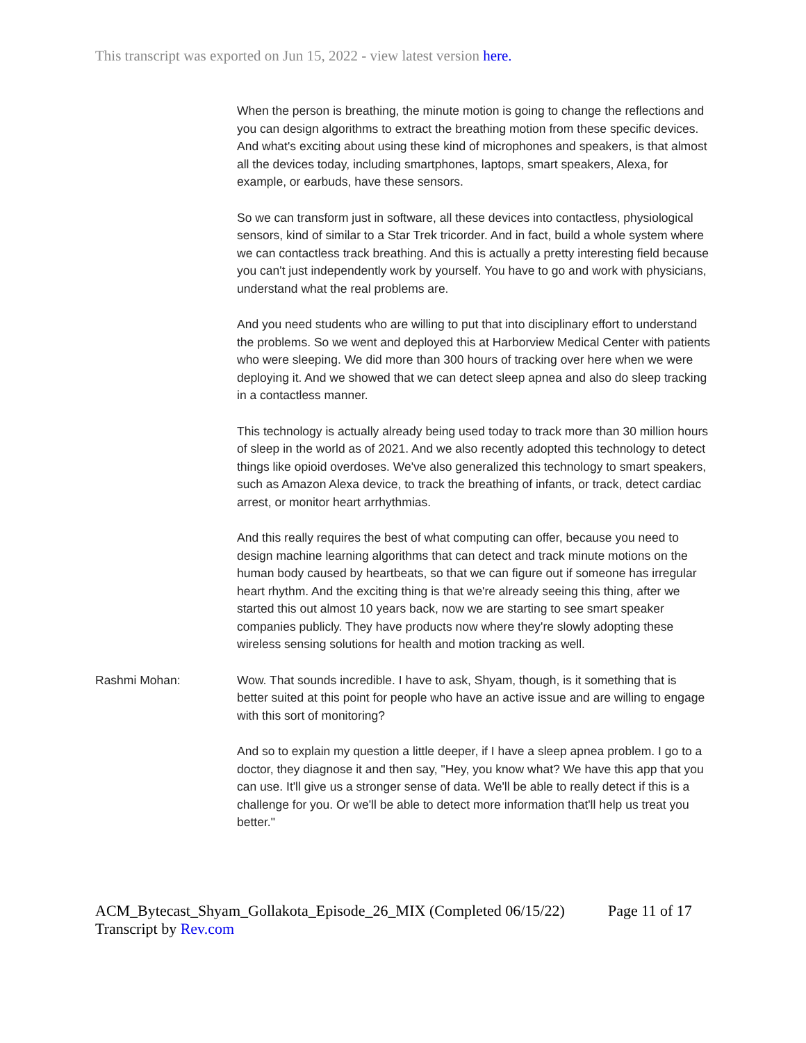This transcript was exported on Jun 15, 2022 - view latest version here.
When the person is breathing, the minute motion is going to change the reflections and you can design algorithms to extract the breathing motion from these specific devices. And what's exciting about using these kind of microphones and speakers, is that almost all the devices today, including smartphones, laptops, smart speakers, Alexa, for example, or earbuds, have these sensors.
So we can transform just in software, all these devices into contactless, physiological sensors, kind of similar to a Star Trek tricorder. And in fact, build a whole system where we can contactless track breathing. And this is actually a pretty interesting field because you can't just independently work by yourself. You have to go and work with physicians, understand what the real problems are.
And you need students who are willing to put that into disciplinary effort to understand the problems. So we went and deployed this at Harborview Medical Center with patients who were sleeping. We did more than 300 hours of tracking over here when we were deploying it. And we showed that we can detect sleep apnea and also do sleep tracking in a contactless manner.
This technology is actually already being used today to track more than 30 million hours of sleep in the world as of 2021. And we also recently adopted this technology to detect things like opioid overdoses. We've also generalized this technology to smart speakers, such as Amazon Alexa device, to track the breathing of infants, or track, detect cardiac arrest, or monitor heart arrhythmias.
And this really requires the best of what computing can offer, because you need to design machine learning algorithms that can detect and track minute motions on the human body caused by heartbeats, so that we can figure out if someone has irregular heart rhythm. And the exciting thing is that we're already seeing this thing, after we started this out almost 10 years back, now we are starting to see smart speaker companies publicly. They have products now where they're slowly adopting these wireless sensing solutions for health and motion tracking as well.
Rashmi Mohan: Wow. That sounds incredible. I have to ask, Shyam, though, is it something that is better suited at this point for people who have an active issue and are willing to engage with this sort of monitoring?
And so to explain my question a little deeper, if I have a sleep apnea problem. I go to a doctor, they diagnose it and then say, "Hey, you know what? We have this app that you can use. It'll give us a stronger sense of data. We'll be able to really detect if this is a challenge for you. Or we'll be able to detect more information that'll help us treat you better."
ACM_Bytecast_Shyam_Gollakota_Episode_26_MIX (Completed 06/15/22)
Transcript by Rev.com
Page 11 of 17